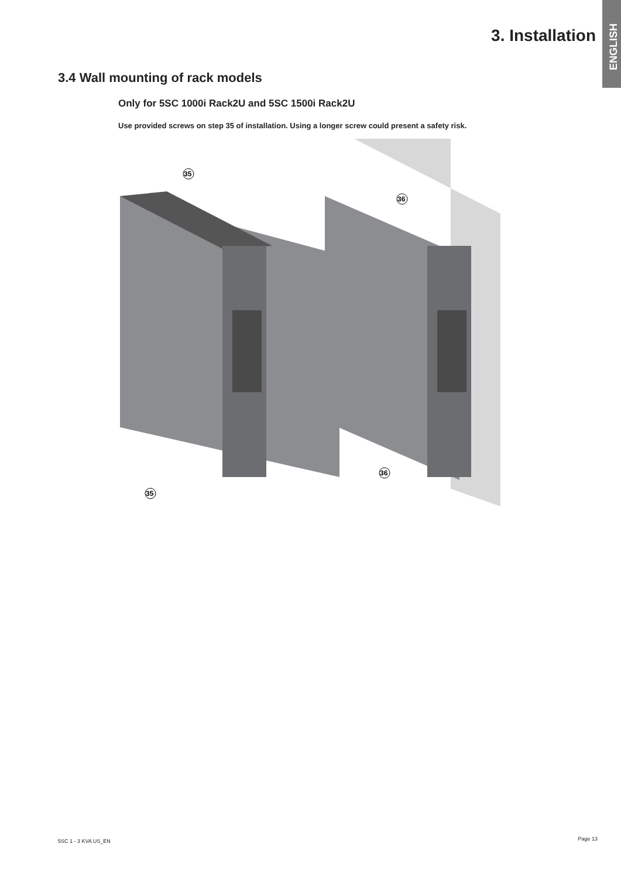ENGLISH
3. Installation
3.4 Wall mounting of rack models
Only for 5SC 1000i Rack2U and 5SC 1500i Rack2U
Use provided screws on step 35 of installation. Using a longer screw could present a safety risk.
35
35
36
36
5SC 1 - 3 KVA US_EN Page 13